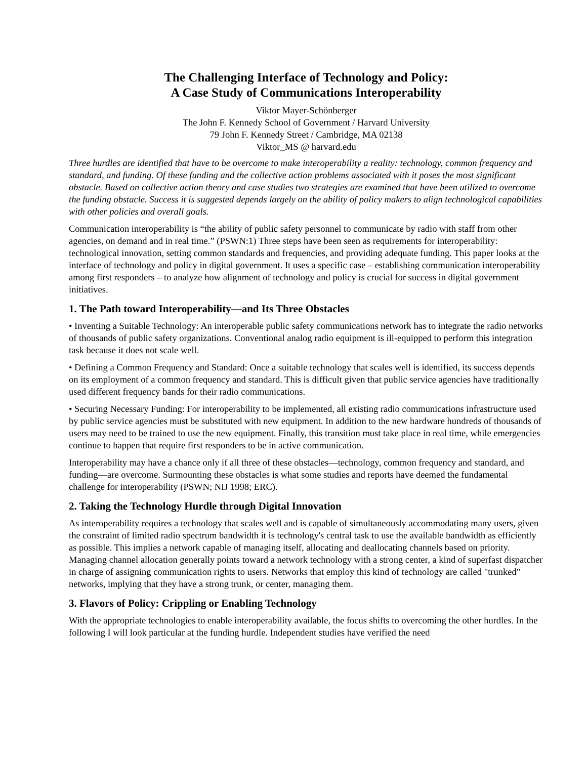The Challenging Interface of Technology and Policy:
A Case Study of Communications Interoperability
Viktor Mayer-Schönberger
The John F. Kennedy School of Government / Harvard University
79 John F. Kennedy Street / Cambridge, MA 02138
Viktor_MS @ harvard.edu
Three hurdles are identified that have to be overcome to make interoperability a reality: technology, common frequency and standard, and funding. Of these funding and the collective action problems associated with it poses the most significant obstacle. Based on collective action theory and case studies two strategies are examined that have been utilized to overcome the funding obstacle. Success it is suggested depends largely on the ability of policy makers to align technological capabilities with other policies and overall goals.
Communication interoperability is “the ability of public safety personnel to communicate by radio with staff from other agencies, on demand and in real time.” (PSWN:1) Three steps have been seen as requirements for interoperability: technological innovation, setting common standards and frequencies, and providing adequate funding. This paper looks at the interface of technology and policy in digital government. It uses a specific case – establishing communication interoperability among first responders – to analyze how alignment of technology and policy is crucial for success in digital government initiatives.
1. The Path toward Interoperability—and Its Three Obstacles
• Inventing a Suitable Technology: An interoperable public safety communications network has to integrate the radio networks of thousands of public safety organizations. Conventional analog radio equipment is ill-equipped to perform this integration task because it does not scale well.
• Defining a Common Frequency and Standard: Once a suitable technology that scales well is identified, its success depends on its employment of a common frequency and standard. This is difficult given that public service agencies have traditionally used different frequency bands for their radio communications.
• Securing Necessary Funding: For interoperability to be implemented, all existing radio communications infrastructure used by public service agencies must be substituted with new equipment. In addition to the new hardware hundreds of thousands of users may need to be trained to use the new equipment. Finally, this transition must take place in real time, while emergencies continue to happen that require first responders to be in active communication.
Interoperability may have a chance only if all three of these obstacles—technology, common frequency and standard, and funding—are overcome. Surmounting these obstacles is what some studies and reports have deemed the fundamental challenge for interoperability (PSWN; NIJ 1998; ERC).
2. Taking the Technology Hurdle through Digital Innovation
As interoperability requires a technology that scales well and is capable of simultaneously accommodating many users, given the constraint of limited radio spectrum bandwidth it is technology's central task to use the available bandwidth as efficiently as possible. This implies a network capable of managing itself, allocating and deallocating channels based on priority. Managing channel allocation generally points toward a network technology with a strong center, a kind of superfast dispatcher in charge of assigning communication rights to users. Networks that employ this kind of technology are called "trunked" networks, implying that they have a strong trunk, or center, managing them.
3. Flavors of Policy: Crippling or Enabling Technology
With the appropriate technologies to enable interoperability available, the focus shifts to overcoming the other hurdles. In the following I will look particular at the funding hurdle. Independent studies have verified the need